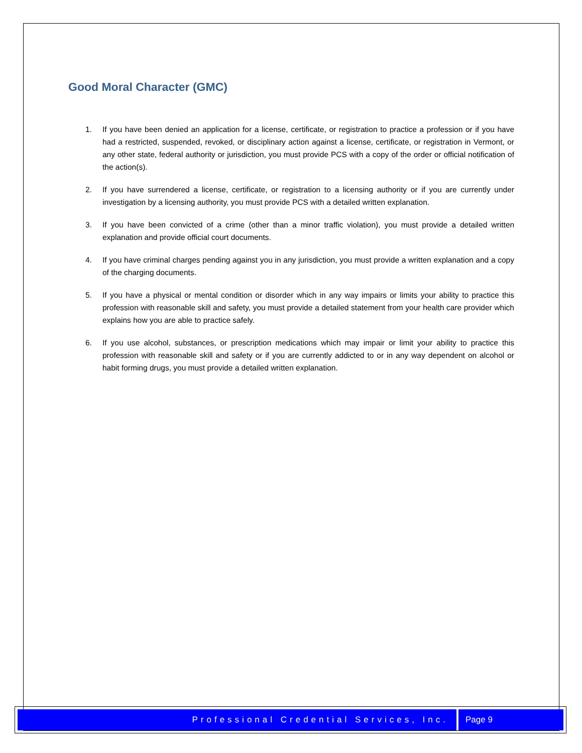Good Moral Character (GMC)
1. If you have been denied an application for a license, certificate, or registration to practice a profession or if you have had a restricted, suspended, revoked, or disciplinary action against a license, certificate, or registration in Vermont, or any other state, federal authority or jurisdiction, you must provide PCS with a copy of the order or official notification of the action(s).
2. If you have surrendered a license, certificate, or registration to a licensing authority or if you are currently under investigation by a licensing authority, you must provide PCS with a detailed written explanation.
3. If you have been convicted of a crime (other than a minor traffic violation), you must provide a detailed written explanation and provide official court documents.
4. If you have criminal charges pending against you in any jurisdiction, you must provide a written explanation and a copy of the charging documents.
5. If you have a physical or mental condition or disorder which in any way impairs or limits your ability to practice this profession with reasonable skill and safety, you must provide a detailed statement from your health care provider which explains how you are able to practice safely.
6. If you use alcohol, substances, or prescription medications which may impair or limit your ability to practice this profession with reasonable skill and safety or if you are currently addicted to or in any way dependent on alcohol or habit forming drugs, you must provide a detailed written explanation.
Professional Credential Services, Inc. Page 9